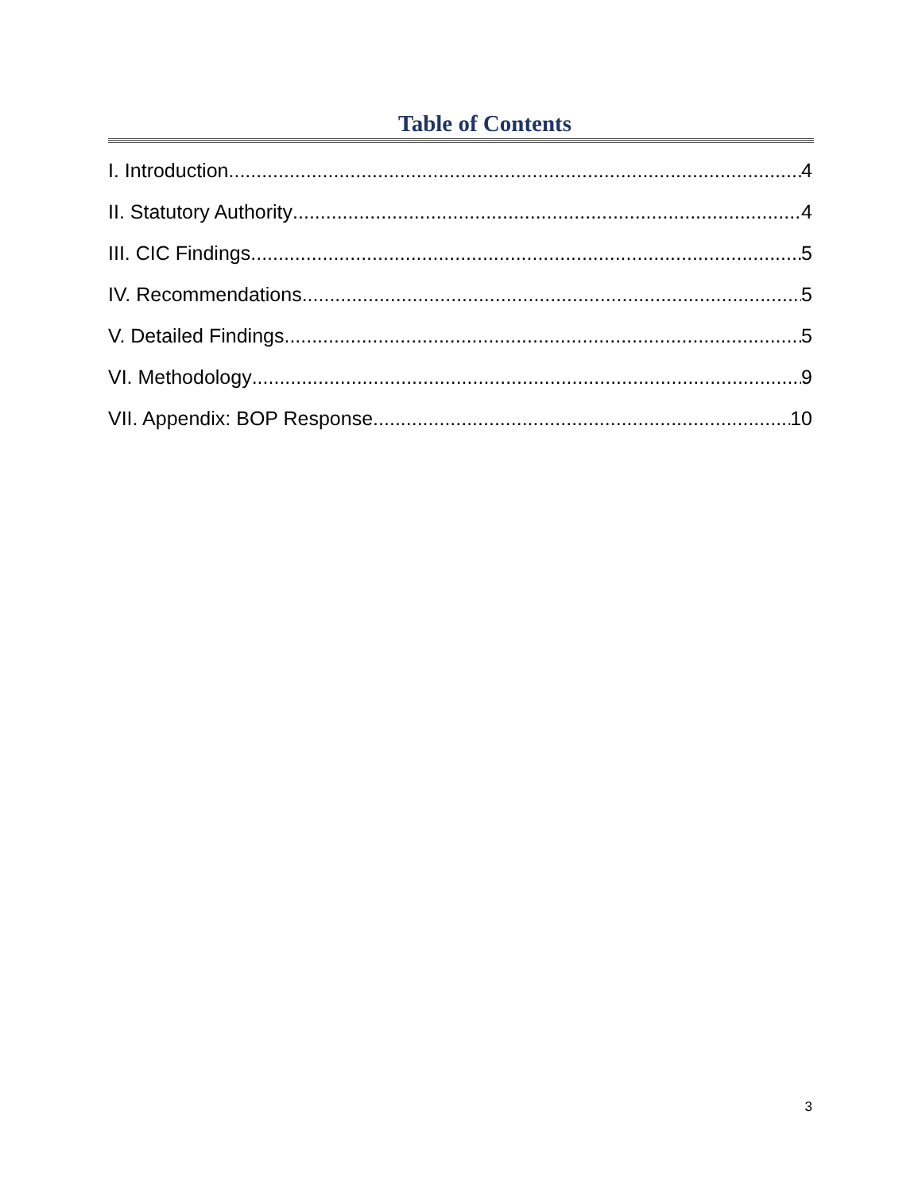Table of Contents
I. Introduction 4
II. Statutory Authority 4
III. CIC Findings 5
IV. Recommendations 5
V. Detailed Findings 5
VI. Methodology 9
VII. Appendix: BOP Response 10
3